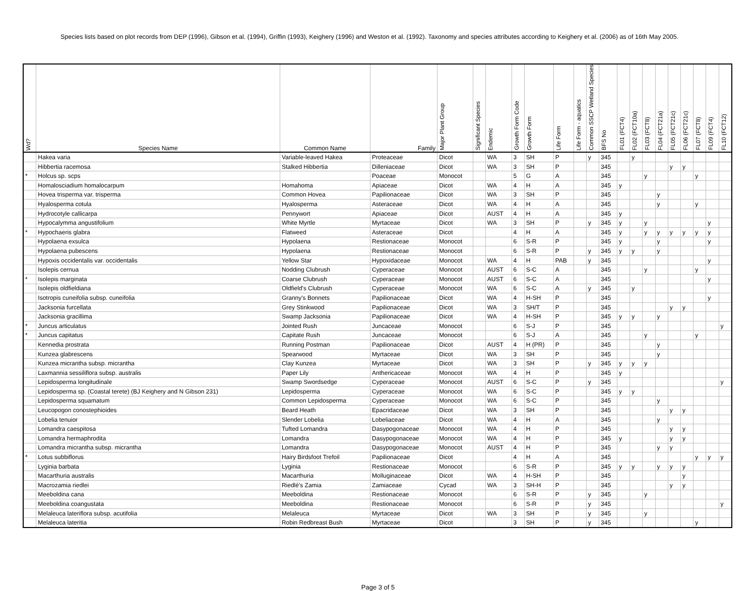Species lists based on plot records from DEP (1996), Gibson et al. (1994), Griffin (1993), Keighery (1996) and Weston et al. (1992). Taxonomy and species attributes according to Keighery et al. (2006) as of 16th May 2005.
| Wd? | Species Name | Common Name | Family | Major Plant Group | Significant Species | Endemic | Growth Form Code | Growth Form | Life Form | Life Form - aquatics | Common SSCP Wetland Species | BFS No | FL01 (FCT4) | FL02 (FCT10a) | FL03 (FCT8) | FL04 (FCT21a) | FL05 (FCT21c) | FL06 (FCT21c) | FL07 (FCT8) | FL09 (FCT4) | FL10 (FCT12) |
| --- | --- | --- | --- | --- | --- | --- | --- | --- | --- | --- | --- | --- | --- | --- | --- | --- | --- | --- | --- | --- | --- |
| | Hakea varia | Variable-leaved Hakea | Proteaceae | Dicot | | WA | 3 | SH | P | | y | 345 | | y | | | | | | | |
| | Hibbertia racemosa | Stalked Hibbertia | Dilleniaceae | Dicot | | WA | 3 | SH | P | | | 345 | | | | | y | y | | | |
| * | Holcus sp. scps | | Poaceae | Monocot | | | 5 | G | A | | | 345 | | | y | | | | y | | |
| | Homalosciadium homalocarpum | Homahoma | Apiaceae | Dicot | | WA | 4 | H | A | | | 345 | y | | | | | | | | |
| | Hovea trisperma var. trisperma | Common Hovea | Papilionaceae | Dicot | | WA | 3 | SH | P | | | 345 | | | | y | | | | | |
| | Hyalosperma cotula | Hyalosperma | Asteraceae | Dicot | | WA | 4 | H | A | | | 345 | | | | y | | | y | | |
| | Hydrocotyle callicarpa | Pennywort | Apiaceae | Dicot | | AUST | 4 | H | A | | | 345 | y | | | | | | | | |
| | Hypocalymma angustifolium | White Myrtle | Myrtaceae | Dicot | | WA | 3 | SH | P | | y | 345 | y | | y | | | | | y | |
| * | Hypochaeris glabra | Flatweed | Asteraceae | Dicot | | | 4 | H | A | | | 345 | y | | y | y | y | y | y | y | |
| | Hypolaena exsulca | Hypolaena | Restionaceae | Monocot | | | 6 | S-R | P | | | 345 | y | | | y | | | | y | |
| | Hypolaena pubescens | Hypolaena | Restionaceae | Monocot | | | 6 | S-R | P | | y | 345 | y | y | | y | | | | | |
| | Hypoxis occidentalis var. occidentalis | Yellow Star | Hypoxidaceae | Monocot | | WA | 4 | H | PAB | | y | 345 | | | | | | | | y | |
| | Isolepis cernua | Nodding Clubrush | Cyperaceae | Monocot | | AUST | 6 | S-C | A | | | 345 | | | y | | | | y | | |
| * | Isolepis marginata | Coarse Clubrush | Cyperaceae | Monocot | | AUST | 6 | S-C | A | | | 345 | | | | | | | | y | |
| | Isolepis oldfieldiana | Oldfield's Clubrush | Cyperaceae | Monocot | | WA | 6 | S-C | A | | y | 345 | | y | | | | | | | |
| | Isotropis cuneifolia subsp. cuneifolia | Granny's Bonnets | Papilionaceae | Dicot | | WA | 4 | H-SH | P | | | 345 | | | | | | | | y | |
| | Jacksonia furcellata | Grey Stinkwood | Papilionaceae | Dicot | | WA | 3 | SH/T | P | | | 345 | | | | | y | y | | | |
| | Jacksonia gracillima | Swamp Jacksonia | Papilionaceae | Dicot | | WA | 4 | H-SH | P | | | 345 | y | y | | y | | | | | |
| * | Juncus articulatus | Jointed Rush | Juncaceae | Monocot | | | 6 | S-J | P | | | 345 | | | | | | | | | y |
| * | Juncus capitatus | Capitate Rush | Juncaceae | Monocot | | | 6 | S-J | A | | | 345 | | | y | | | | y | | |
| | Kennedia prostrata | Running Postman | Papilionaceae | Dicot | | AUST | 4 | H (PR) | P | | | 345 | | | | y | | | | | |
| | Kunzea glabrescens | Spearwood | Myrtaceae | Dicot | | WA | 3 | SH | P | | | 345 | | | | y | | | | | |
| | Kunzea micrantha subsp. micrantha | Clay Kunzea | Myrtaceae | Dicot | | WA | 3 | SH | P | | y | 345 | y | y | y | | | | | | |
| | Laxmannia sessiliflora subsp. australis | Paper Lily | Anthericaceae | Monocot | | WA | 4 | H | P | | | 345 | y | | | | | | | | |
| | Lepidosperma longitudinale | Swamp Swordsedge | Cyperaceae | Monocot | | AUST | 6 | S-C | P | | y | 345 | | | | | | | | | y |
| | Lepidosperma sp. (Coastal terete) (BJ Keighery and N Gibson 231) | Lepidosperma | Cyperaceae | Monocot | | WA | 6 | S-C | P | | | 345 | y | y | | | | | | | |
| | Lepidosperma squamatum | Common Lepidosperma | Cyperaceae | Monocot | | WA | 6 | S-C | P | | | 345 | | | | y | | | | | |
| | Leucopogon conostephioides | Beard Heath | Epacridaceae | Dicot | | WA | 3 | SH | P | | | 345 | | | | | y | y | | | |
| | Lobelia tenuior | Slender Lobelia | Lobeliaceae | Dicot | | WA | 4 | H | A | | | 345 | | | | y | | | | | |
| | Lomandra caespitosa | Tufted Lomandra | Dasypogonaceae | Monocot | | WA | 4 | H | P | | | 345 | | | | | y | y | | | |
| | Lomandra hermaphrodita | Lomandra | Dasypogonaceae | Monocot | | WA | 4 | H | P | | | 345 | y | | | | y | y | | | |
| | Lomandra micrantha subsp. micrantha | Lomandra | Dasypogonaceae | Monocot | | AUST | 4 | H | P | | | 345 | | | | y | y | | | | |
| * | Lotus subbiflorus | Hairy Birdsfoot Trefoil | Papilionaceae | Dicot | | | 4 | H | A | | | 345 | | | | | | | y | y | y |
| | Lyginia barbata | Lyginia | Restionaceae | Monocot | | | 6 | S-R | P | | | 345 | y | y | | y | y | y | | | |
| | Macarthuria australis | Macarthuria | Molluginaceae | Dicot | | WA | 4 | H-SH | P | | | 345 | | | | | | y | | | |
| | Macrozamia riedlei | Riedlé's Zamia | Zamiaceae | Cycad | | WA | 3 | SH-H | P | | | 345 | | | | | y | y | | | |
| | Meeboldina cana | Meeboldina | Restionaceae | Monocot | | | 6 | S-R | P | | y | 345 | | | y | | | | | | |
| | Meeboldina coangustata | Meeboldina | Restionaceae | Monocot | | | 6 | S-R | P | | y | 345 | | | | | | | | | y |
| | Melaleuca lateriflora subsp. acutifolia | Melaleuca | Myrtaceae | Dicot | | WA | 3 | SH | P | | y | 345 | | | y | | | | | | |
| | Melaleuca lateritia | Robin Redbreast Bush | Myrtaceae | Dicot | | | 3 | SH | P | | y | 345 | | | | | | | y | | |
Page 3 of 5